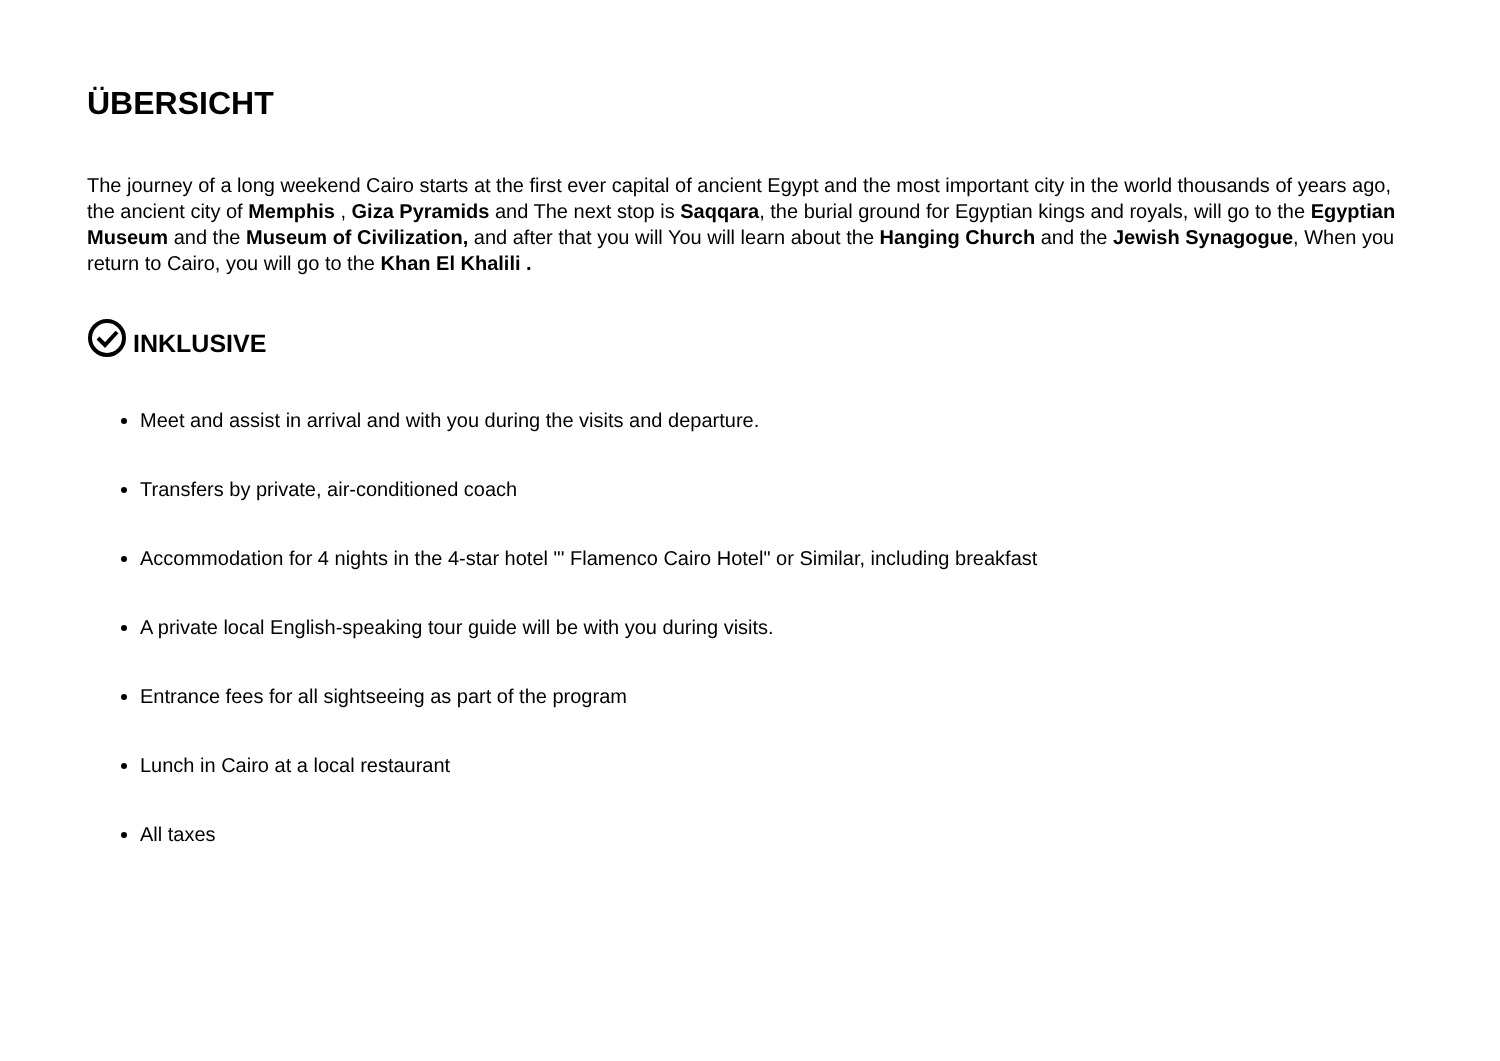ÜBERSICHT
The journey of a long weekend Cairo starts at the first ever capital of ancient Egypt and the most important city in the world thousands of years ago, the ancient city of Memphis , Giza Pyramids and The next stop is Saqqara, the burial ground for Egyptian kings and royals, will go to the Egyptian Museum and the Museum of Civilization, and after that you will You will learn about the Hanging Church and the Jewish Synagogue, When you return to Cairo, you will go to the Khan El Khalili .
INKLUSIVE
Meet and assist in arrival and with you during the visits and departure.
Transfers by private, air-conditioned coach
Accommodation for 4 nights in the 4-star hotel "' Flamenco Cairo Hotel" or Similar, including breakfast
A private local English-speaking tour guide will be with you during visits.
Entrance fees for all sightseeing as part of the program
Lunch in Cairo at a local restaurant
All taxes